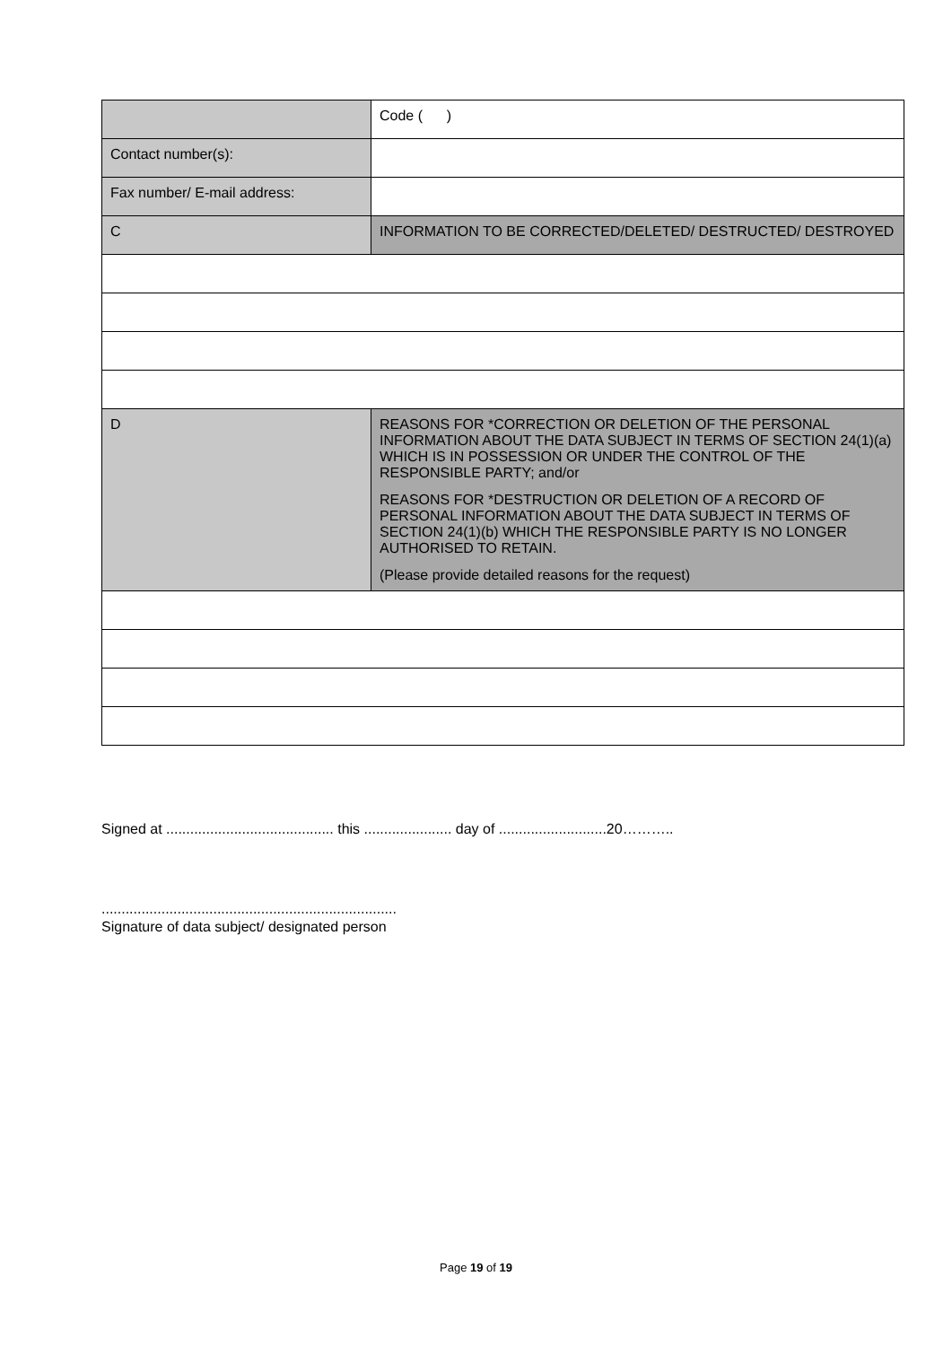| | Code ( ) |
| Contact number(s): | |
| Fax number/ E-mail address: | |
| C | INFORMATION TO BE CORRECTED/DELETED/ DESTRUCTED/ DESTROYED |
| D | REASONS FOR *CORRECTION OR DELETION OF THE PERSONAL INFORMATION ABOUT THE DATA SUBJECT IN TERMS OF SECTION 24(1)(a) WHICH IS IN POSSESSION OR UNDER THE CONTROL OF THE RESPONSIBLE PARTY; and/or REASONS FOR *DESTRUCTION OR DELETION OF A RECORD OF PERSONAL INFORMATION ABOUT THE DATA SUBJECT IN TERMS OF SECTION 24(1)(b) WHICH THE RESPONSIBLE PARTY IS NO LONGER AUTHORISED TO RETAIN. (Please provide detailed reasons for the request) |
Signed at .......................................... this ...................... day of ...........................20………..
..........................................................................
Signature of data subject/ designated person
Page 19 of 19